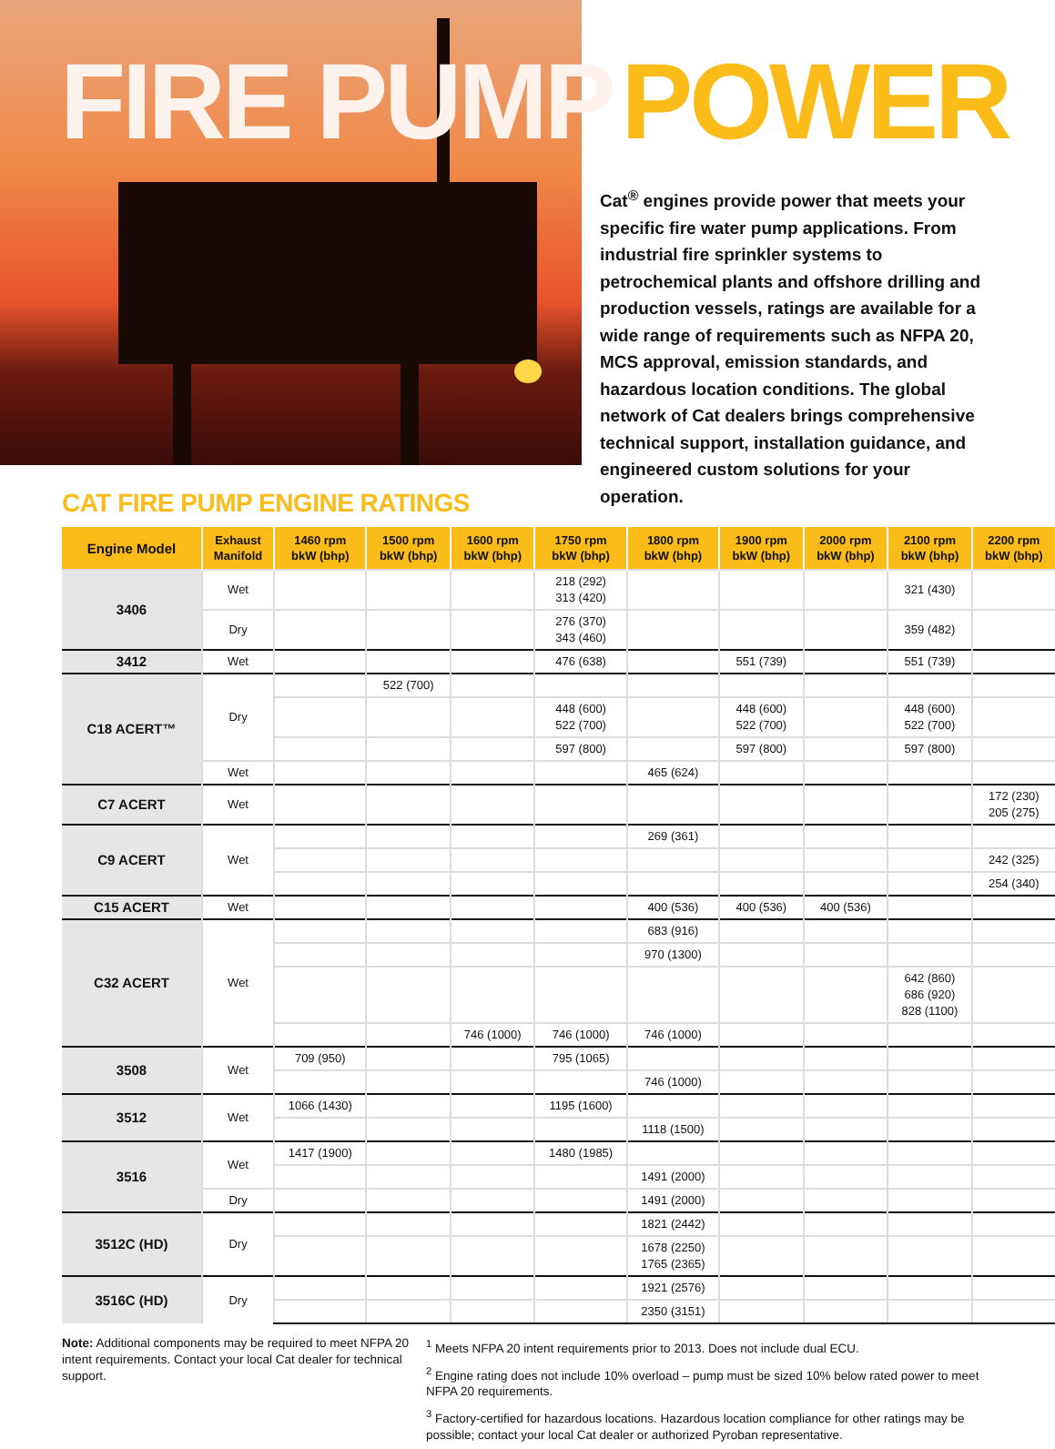FIRE PUMP POWER
Cat<sup>®</sup> engines provide power that meets your specific fire water pump applications. From industrial fire sprinkler systems to petrochemical plants and offshore drilling and production vessels, ratings are available for a wide range of requirements such as NFPA 20, MCS approval, emission standards, and hazardous location conditions. The global network of Cat dealers brings comprehensive technical support, installation guidance, and engineered custom solutions for your operation.
CAT FIRE PUMP ENGINE RATINGS
| Engine Model | Exhaust Manifold | 1460 rpm bkW (bhp) | 1500 rpm bkW (bhp) | 1600 rpm bkW (bhp) | 1750 rpm bkW (bhp) | 1800 rpm bkW (bhp) | 1900 rpm bkW (bhp) | 2000 rpm bkW (bhp) | 2100 rpm bkW (bhp) | 2200 rpm bkW (bhp) |
| --- | --- | --- | --- | --- | --- | --- | --- | --- | --- | --- |
| 3406 | Wet | | | | 218 (292) 313 (420) | | | | 321 (430) | |
| | Dry | | | | 276 (370) 343 (460) | | | | 359 (482) | |
| 3412 | Wet | | | | 476 (638) | | 551 (739) | | 551 (739) | |
| C18 ACERT™ | Dry | | 522 (700) | | | | | | | |
| | | | | | 448 (600) 522 (700) | | 448 (600) 522 (700) | | 448 (600) 522 (700) | |
| | | | | | 597 (800) | | 597 (800) | | 597 (800) | |
| | Wet | | | | | 465 (624) | | | | |
| C7 ACERT | Wet | | | | | | | | | 172 (230) 205 (275) |
| C9 ACERT | Wet | | | | | 269 (361) | | | | |
| | | | | | | | | | | 242 (325) |
| | | | | | | | | | | 254 (340) |
| C15 ACERT | Wet | | | | | 400 (536) | 400 (536) | 400 (536) | | |
| C32 ACERT | Wet | | | | | 683 (916) | | | | |
| | | | | | | 970 (1300) | | | | |
| | | | | | | | | | 642 (860) 686 (920) 828 (1100) | |
| | | | | 746 (1000) | 746 (1000) | 746 (1000) | | | | |
| 3508 | Wet | 709 (950) | | | 795 (1065) | | | | | |
| | | | | | | 746 (1000) | | | | |
| 3512 | Wet | 1066 (1430) | | | 1195 (1600) | | | | | |
| | | | | | | 1118 (1500) | | | | |
| 3516 | Wet | 1417 (1900) | | | 1480 (1985) | | | | | |
| | | | | | | 1491 (2000) | | | | |
| | Dry | | | | | 1491 (2000) | | | | |
| 3512C (HD) | Dry | | | | | 1821 (2442) | | | | |
| | | | | | | 1678 (2250) 1765 (2365) | | | | |
| 3516C (HD) | Dry | | | | | 1921 (2576) | | | | |
| | | | | | | 2350 (3151) | | | | |
Note: Additional components may be required to meet NFPA 20 intent requirements. Contact your local Cat dealer for technical support.
<sup>1</sup> Meets NFPA 20 intent requirements prior to 2013. Does not include dual ECU.
<sup>2</sup> Engine rating does not include 10% overload – pump must be sized 10% below rated power to meet NFPA 20 requirements.
<sup>3</sup> Factory-certified for hazardous locations. Hazardous location compliance for other ratings may be possible; contact your local Cat dealer or authorized Pyroban representative.